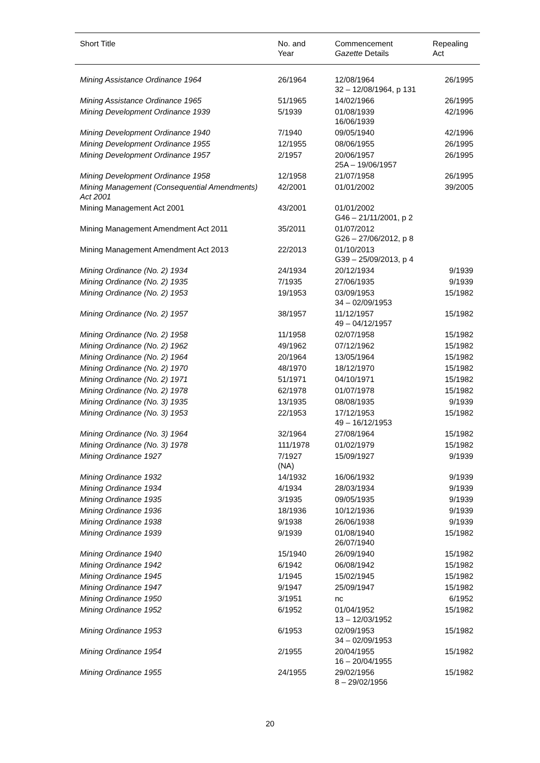| Short Title | No. and Year | Commencement Gazette Details | Repealing Act |
| --- | --- | --- | --- |
| Mining Assistance Ordinance 1964 | 26/1964 | 12/08/1964 32 – 12/08/1964, p 131 | 26/1995 |
| Mining Assistance Ordinance 1965 | 51/1965 | 14/02/1966 | 26/1995 |
| Mining Development Ordinance 1939 | 5/1939 | 01/08/1939 16/06/1939 | 42/1996 |
| Mining Development Ordinance 1940 | 7/1940 | 09/05/1940 | 42/1996 |
| Mining Development Ordinance 1955 | 12/1955 | 08/06/1955 | 26/1995 |
| Mining Development Ordinance 1957 | 2/1957 | 20/06/1957 25A – 19/06/1957 | 26/1995 |
| Mining Development Ordinance 1958 | 12/1958 | 21/07/1958 | 26/1995 |
| Mining Management (Consequential Amendments) Act 2001 | 42/2001 | 01/01/2002 | 39/2005 |
| Mining Management Act 2001 | 43/2001 | 01/01/2002 G46 – 21/11/2001, p 2 | |
| Mining Management Amendment Act 2011 | 35/2011 | 01/07/2012 G26 – 27/06/2012, p 8 | |
| Mining Management Amendment Act 2013 | 22/2013 | 01/10/2013 G39 – 25/09/2013, p 4 | |
| Mining Ordinance (No. 2) 1934 | 24/1934 | 20/12/1934 | 9/1939 |
| Mining Ordinance (No. 2) 1935 | 7/1935 | 27/06/1935 | 9/1939 |
| Mining Ordinance (No. 2) 1953 | 19/1953 | 03/09/1953 34 – 02/09/1953 | 15/1982 |
| Mining Ordinance (No. 2) 1957 | 38/1957 | 11/12/1957 49 – 04/12/1957 | 15/1982 |
| Mining Ordinance (No. 2) 1958 | 11/1958 | 02/07/1958 | 15/1982 |
| Mining Ordinance (No. 2) 1962 | 49/1962 | 07/12/1962 | 15/1982 |
| Mining Ordinance (No. 2) 1964 | 20/1964 | 13/05/1964 | 15/1982 |
| Mining Ordinance (No. 2) 1970 | 48/1970 | 18/12/1970 | 15/1982 |
| Mining Ordinance (No. 2) 1971 | 51/1971 | 04/10/1971 | 15/1982 |
| Mining Ordinance (No. 2) 1978 | 62/1978 | 01/07/1978 | 15/1982 |
| Mining Ordinance (No. 3) 1935 | 13/1935 | 08/08/1935 | 9/1939 |
| Mining Ordinance (No. 3) 1953 | 22/1953 | 17/12/1953 49 – 16/12/1953 | 15/1982 |
| Mining Ordinance (No. 3) 1964 | 32/1964 | 27/08/1964 | 15/1982 |
| Mining Ordinance (No. 3) 1978 | 111/1978 | 01/02/1979 | 15/1982 |
| Mining Ordinance 1927 | 7/1927 (NA) | 15/09/1927 | 9/1939 |
| Mining Ordinance 1932 | 14/1932 | 16/06/1932 | 9/1939 |
| Mining Ordinance 1934 | 4/1934 | 28/03/1934 | 9/1939 |
| Mining Ordinance 1935 | 3/1935 | 09/05/1935 | 9/1939 |
| Mining Ordinance 1936 | 18/1936 | 10/12/1936 | 9/1939 |
| Mining Ordinance 1938 | 9/1938 | 26/06/1938 | 9/1939 |
| Mining Ordinance 1939 | 9/1939 | 01/08/1940 26/07/1940 | 15/1982 |
| Mining Ordinance 1940 | 15/1940 | 26/09/1940 | 15/1982 |
| Mining Ordinance 1942 | 6/1942 | 06/08/1942 | 15/1982 |
| Mining Ordinance 1945 | 1/1945 | 15/02/1945 | 15/1982 |
| Mining Ordinance 1947 | 9/1947 | 25/09/1947 | 15/1982 |
| Mining Ordinance 1950 | 3/1951 | nc | 6/1952 |
| Mining Ordinance 1952 | 6/1952 | 01/04/1952 13 – 12/03/1952 | 15/1982 |
| Mining Ordinance 1953 | 6/1953 | 02/09/1953 34 – 02/09/1953 | 15/1982 |
| Mining Ordinance 1954 | 2/1955 | 20/04/1955 16 – 20/04/1955 | 15/1982 |
| Mining Ordinance 1955 | 24/1955 | 29/02/1956 8 – 29/02/1956 | 15/1982 |
20